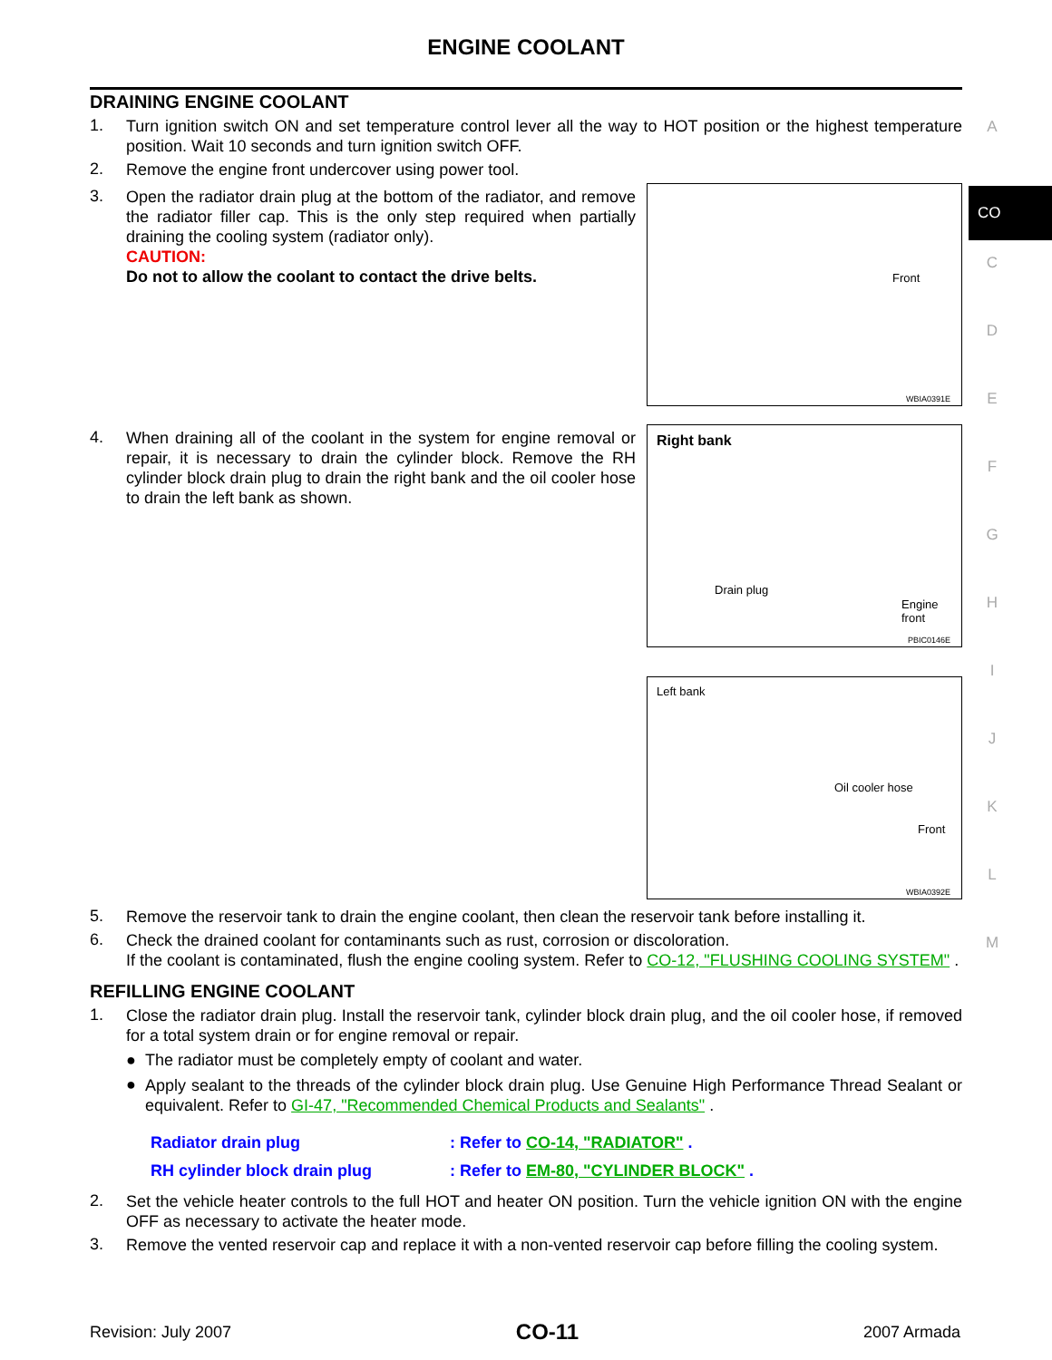ENGINE COOLANT
DRAINING ENGINE COOLANT
1.
Turn ignition switch ON and set temperature control lever all the way to HOT position or the highest temperature position. Wait 10 seconds and turn ignition switch OFF.
2.
Remove the engine front undercover using power tool.
3.
Open the radiator drain plug at the bottom of the radiator, and remove the radiator filler cap. This is the only step required when partially draining the cooling system (radiator only).
CAUTION:
Do not to allow the coolant to contact the drive belts.
Front
WBIA0391E
4.
When draining all of the coolant in the system for engine removal or repair, it is necessary to drain the cylinder block. Remove the RH cylinder block drain plug to drain the right bank and the oil cooler hose to drain the left bank as shown.
Right bank
Drain plug
Engine
front
PBIC0146E
Left bank
Oil cooler hose
Front
WBIA0392E
5.
Remove the reservoir tank to drain the engine coolant, then clean the reservoir tank before installing it.
6.
Check the drained coolant for contaminants such as rust, corrosion or discoloration.
If the coolant is contaminated, flush the engine cooling system. Refer to CO-12, "FLUSHING COOLING SYSTEM" .
REFILLING ENGINE COOLANT
1.
Close the radiator drain plug. Install the reservoir tank, cylinder block drain plug, and the oil cooler hose, if removed for a total system drain or for engine removal or repair.
● The radiator must be completely empty of coolant and water.
● Apply sealant to the threads of the cylinder block drain plug. Use Genuine High Performance Thread Sealant or equivalent. Refer to GI-47, "Recommended Chemical Products and Sealants" .
Radiator drain plug : Refer to CO-14, "RADIATOR" .
RH cylinder block drain plug : Refer to EM-80, "CYLINDER BLOCK" .
2.
Set the vehicle heater controls to the full HOT and heater ON position. Turn the vehicle ignition ON with the engine OFF as necessary to activate the heater mode.
3.
Remove the vented reservoir cap and replace it with a non-vented reservoir cap before filling the cooling system.
A
CO
C
D
E
F
G
H
I
J
K
L
M
Revision: July 2007 CO-11 2007 Armada